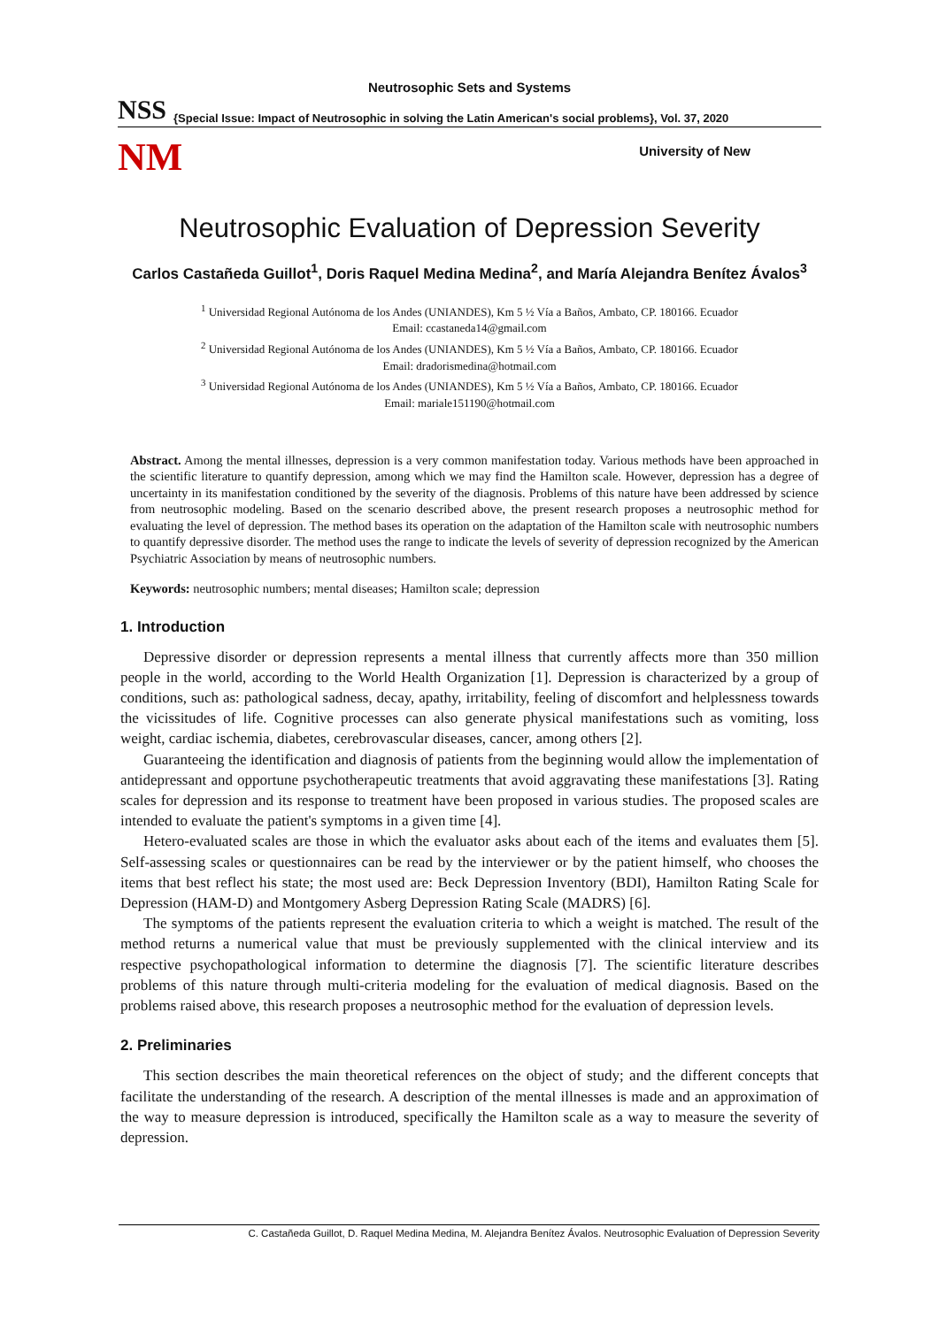Neutrosophic Sets and Systems
NSS {Special Issue: Impact of Neutrosophic in solving the Latin American's social problems}, Vol. 37, 2020
NM University of New
Neutrosophic Evaluation of Depression Severity
Carlos Castañeda Guillot<sup>1</sup>, Doris Raquel Medina Medina<sup>2</sup>, and María Alejandra Benítez Ávalos<sup>3</sup>
<sup>1</sup> Universidad Regional Autónoma de los Andes (UNIANDES), Km 5 ½ Vía a Baños, Ambato, CP. 180166. Ecuador
Email: ccastaneda14@gmail.com
<sup>2</sup> Universidad Regional Autónoma de los Andes (UNIANDES), Km 5 ½ Vía a Baños, Ambato, CP. 180166. Ecuador
Email: dradorismedina@hotmail.com
<sup>3</sup> Universidad Regional Autónoma de los Andes (UNIANDES), Km 5 ½ Vía a Baños, Ambato, CP. 180166. Ecuador
Email: mariale151190@hotmail.com
Abstract. Among the mental illnesses, depression is a very common manifestation today. Various methods have been approached in the scientific literature to quantify depression, among which we may find the Hamilton scale. However, depression has a degree of uncertainty in its manifestation conditioned by the severity of the diagnosis. Problems of this nature have been addressed by science from neutrosophic modeling. Based on the scenario described above, the present research proposes a neutrosophic method for evaluating the level of depression. The method bases its operation on the adaptation of the Hamilton scale with neutrosophic numbers to quantify depressive disorder. The method uses the range to indicate the levels of severity of depression recognized by the American Psychiatric Association by means of neutrosophic numbers.
Keywords: neutrosophic numbers; mental diseases; Hamilton scale; depression
1. Introduction
Depressive disorder or depression represents a mental illness that currently affects more than 350 million people in the world, according to the World Health Organization [1]. Depression is characterized by a group of conditions, such as: pathological sadness, decay, apathy, irritability, feeling of discomfort and helplessness towards the vicissitudes of life. Cognitive processes can also generate physical manifestations such as vomiting, loss weight, cardiac ischemia, diabetes, cerebrovascular diseases, cancer, among others [2].
Guaranteeing the identification and diagnosis of patients from the beginning would allow the implementation of antidepressant and opportune psychotherapeutic treatments that avoid aggravating these manifestations [3]. Rating scales for depression and its response to treatment have been proposed in various studies. The proposed scales are intended to evaluate the patient's symptoms in a given time [4].
Hetero-evaluated scales are those in which the evaluator asks about each of the items and evaluates them [5]. Self-assessing scales or questionnaires can be read by the interviewer or by the patient himself, who chooses the items that best reflect his state; the most used are: Beck Depression Inventory (BDI), Hamilton Rating Scale for Depression (HAM-D) and Montgomery Asberg Depression Rating Scale (MADRS) [6].
The symptoms of the patients represent the evaluation criteria to which a weight is matched. The result of the method returns a numerical value that must be previously supplemented with the clinical interview and its respective psychopathological information to determine the diagnosis [7]. The scientific literature describes problems of this nature through multi-criteria modeling for the evaluation of medical diagnosis. Based on the problems raised above, this research proposes a neutrosophic method for the evaluation of depression levels.
2. Preliminaries
This section describes the main theoretical references on the object of study; and the different concepts that facilitate the understanding of the research. A description of the mental illnesses is made and an approximation of the way to measure depression is introduced, specifically the Hamilton scale as a way to measure the severity of depression.
C. Castañeda Guillot, D. Raquel Medina Medina, M. Alejandra Benítez Ávalos. Neutrosophic Evaluation of Depression Severity